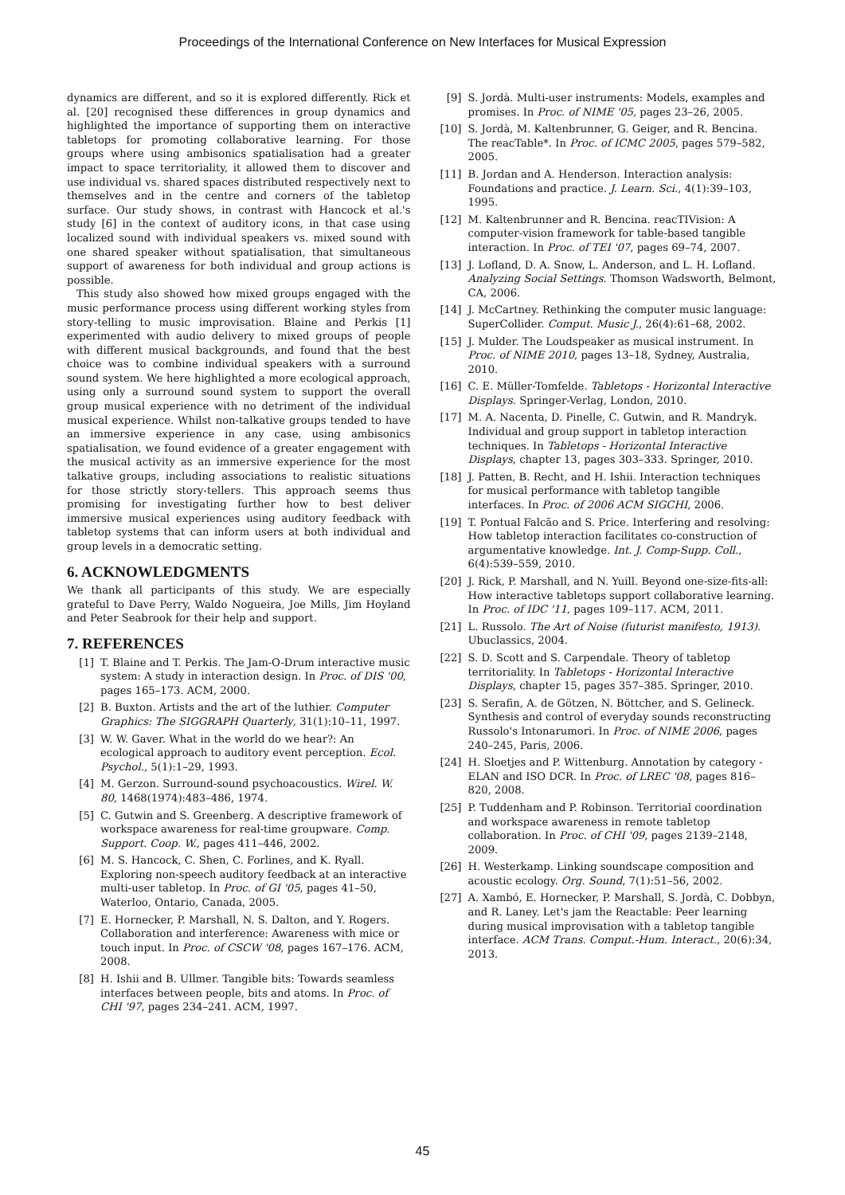Proceedings of the International Conference on New Interfaces for Musical Expression
dynamics are different, and so it is explored differently. Rick et al. [20] recognised these differences in group dynamics and highlighted the importance of supporting them on interactive tabletops for promoting collaborative learning. For those groups where using ambisonics spatialisation had a greater impact to space territoriality, it allowed them to discover and use individual vs. shared spaces distributed respectively next to themselves and in the centre and corners of the tabletop surface. Our study shows, in contrast with Hancock et al.'s study [6] in the context of auditory icons, in that case using localized sound with individual speakers vs. mixed sound with one shared speaker without spatialisation, that simultaneous support of awareness for both individual and group actions is possible.
This study also showed how mixed groups engaged with the music performance process using different working styles from story-telling to music improvisation. Blaine and Perkis [1] experimented with audio delivery to mixed groups of people with different musical backgrounds, and found that the best choice was to combine individual speakers with a surround sound system. We here highlighted a more ecological approach, using only a surround sound system to support the overall group musical experience with no detriment of the individual musical experience. Whilst non-talkative groups tended to have an immersive experience in any case, using ambisonics spatialisation, we found evidence of a greater engagement with the musical activity as an immersive experience for the most talkative groups, including associations to realistic situations for those strictly story-tellers. This approach seems thus promising for investigating further how to best deliver immersive musical experiences using auditory feedback with tabletop systems that can inform users at both individual and group levels in a democratic setting.
6. ACKNOWLEDGMENTS
We thank all participants of this study. We are especially grateful to Dave Perry, Waldo Nogueira, Joe Mills, Jim Hoyland and Peter Seabrook for their help and support.
7. REFERENCES
[1] T. Blaine and T. Perkis. The Jam-O-Drum interactive music system: A study in interaction design. In Proc. of DIS '00, pages 165–173. ACM, 2000.
[2] B. Buxton. Artists and the art of the luthier. Computer Graphics: The SIGGRAPH Quarterly, 31(1):10–11, 1997.
[3] W. W. Gaver. What in the world do we hear?: An ecological approach to auditory event perception. Ecol. Psychol., 5(1):1–29, 1993.
[4] M. Gerzon. Surround-sound psychoacoustics. Wirel. W. 80, 1468(1974):483–486, 1974.
[5] C. Gutwin and S. Greenberg. A descriptive framework of workspace awareness for real-time groupware. Comp. Support. Coop. W., pages 411–446, 2002.
[6] M. S. Hancock, C. Shen, C. Forlines, and K. Ryall. Exploring non-speech auditory feedback at an interactive multi-user tabletop. In Proc. of GI '05, pages 41–50, Waterloo, Ontario, Canada, 2005.
[7] E. Hornecker, P. Marshall, N. S. Dalton, and Y. Rogers. Collaboration and interference: Awareness with mice or touch input. In Proc. of CSCW '08, pages 167–176. ACM, 2008.
[8] H. Ishii and B. Ullmer. Tangible bits: Towards seamless interfaces between people, bits and atoms. In Proc. of CHI '97, pages 234–241. ACM, 1997.
[9] S. Jordà. Multi-user instruments: Models, examples and promises. In Proc. of NIME '05, pages 23–26, 2005.
[10] S. Jordà, M. Kaltenbrunner, G. Geiger, and R. Bencina. The reacTable*. In Proc. of ICMC 2005, pages 579–582, 2005.
[11] B. Jordan and A. Henderson. Interaction analysis: Foundations and practice. J. Learn. Sci., 4(1):39–103, 1995.
[12] M. Kaltenbrunner and R. Bencina. reacTIVision: A computer-vision framework for table-based tangible interaction. In Proc. of TEI '07, pages 69–74, 2007.
[13] J. Lofland, D. A. Snow, L. Anderson, and L. H. Lofland. Analyzing Social Settings. Thomson Wadsworth, Belmont, CA, 2006.
[14] J. McCartney. Rethinking the computer music language: SuperCollider. Comput. Music J., 26(4):61–68, 2002.
[15] J. Mulder. The Loudspeaker as musical instrument. In Proc. of NIME 2010, pages 13–18, Sydney, Australia, 2010.
[16] C. E. Müller-Tomfelde. Tabletops - Horizontal Interactive Displays. Springer-Verlag, London, 2010.
[17] M. A. Nacenta, D. Pinelle, C. Gutwin, and R. Mandryk. Individual and group support in tabletop interaction techniques. In Tabletops - Horizontal Interactive Displays, chapter 13, pages 303–333. Springer, 2010.
[18] J. Patten, B. Recht, and H. Ishii. Interaction techniques for musical performance with tabletop tangible interfaces. In Proc. of 2006 ACM SIGCHI, 2006.
[19] T. Pontual Falcão and S. Price. Interfering and resolving: How tabletop interaction facilitates co-construction of argumentative knowledge. Int. J. Comp-Supp. Coll., 6(4):539–559, 2010.
[20] J. Rick, P. Marshall, and N. Yuill. Beyond one-size-fits-all: How interactive tabletops support collaborative learning. In Proc. of IDC '11, pages 109–117. ACM, 2011.
[21] L. Russolo. The Art of Noise (futurist manifesto, 1913). Ubuclassics, 2004.
[22] S. D. Scott and S. Carpendale. Theory of tabletop territoriality. In Tabletops - Horizontal Interactive Displays, chapter 15, pages 357–385. Springer, 2010.
[23] S. Serafin, A. de Götzen, N. Böttcher, and S. Gelineck. Synthesis and control of everyday sounds reconstructing Russolo's Intonarumori. In Proc. of NIME 2006, pages 240–245, Paris, 2006.
[24] H. Sloetjes and P. Wittenburg. Annotation by category - ELAN and ISO DCR. In Proc. of LREC '08, pages 816–820, 2008.
[25] P. Tuddenham and P. Robinson. Territorial coordination and workspace awareness in remote tabletop collaboration. In Proc. of CHI '09, pages 2139–2148, 2009.
[26] H. Westerkamp. Linking soundscape composition and acoustic ecology. Org. Sound, 7(1):51–56, 2002.
[27] A. Xambó, E. Hornecker, P. Marshall, S. Jordà, C. Dobbyn, and R. Laney. Let's jam the Reactable: Peer learning during musical improvisation with a tabletop tangible interface. ACM Trans. Comput.-Hum. Interact., 20(6):34, 2013.
45